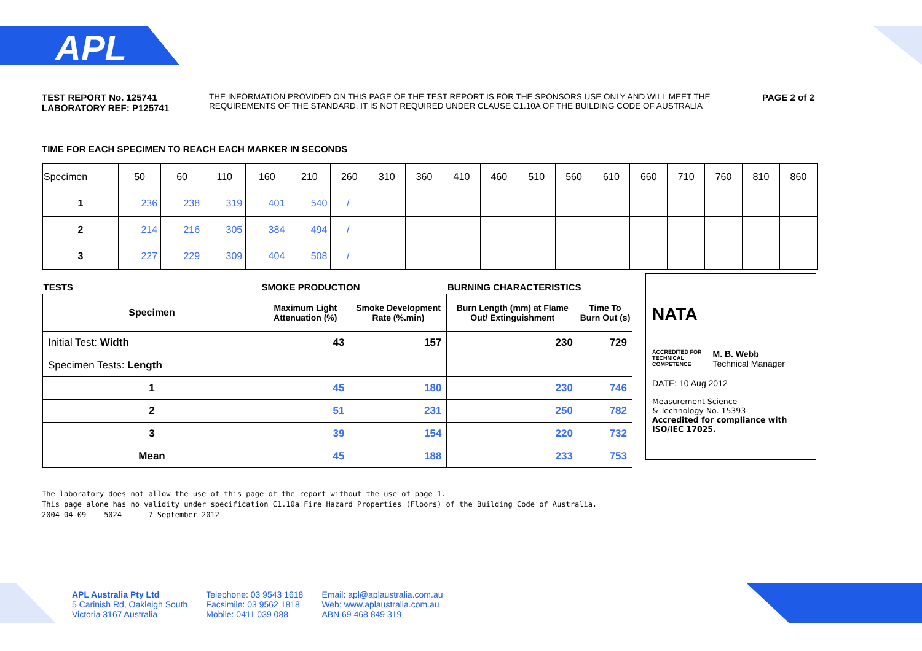APL
TEST REPORT No. 125741
LABORATORY REF: P125741
THE INFORMATION PROVIDED ON THIS PAGE OF THE TEST REPORT IS FOR THE SPONSORS USE ONLY AND WILL MEET THE REQUIREMENTS OF THE STANDARD. IT IS NOT REQUIRED UNDER CLAUSE C1.10A OF THE BUILDING CODE OF AUSTRALIA
PAGE 2 of 2
TIME FOR EACH SPECIMEN TO REACH EACH MARKER IN SECONDS
| Specimen | 50 | 60 | 110 | 160 | 210 | 260 | 310 | 360 | 410 | 460 | 510 | 560 | 610 | 660 | 710 | 760 | 810 | 860 |
| --- | --- | --- | --- | --- | --- | --- | --- | --- | --- | --- | --- | --- | --- | --- | --- | --- | --- | --- |
| 1 | 236 | 238 | 319 | 401 | 540 | / | | | | | | | | | | | | |
| 2 | 214 | 216 | 305 | 384 | 494 | / | | | | | | | | | | | | |
| 3 | 227 | 229 | 309 | 404 | 508 | / | | | | | | | | | | | | |
| TESTS | SMOKE PRODUCTION | | BURNING CHARACTERISTICS | |
| Specimen | Maximum Light Attenuation (%) | Smoke Development Rate (%.min) | Burn Length (mm) at Flame Out/ Extinguishment | Time To Burn Out (s) |
| Initial Test: Width | 43 | 157 | 230 | 729 |
| Specimen Tests: Length | | | | |
| 1 | 45 | 180 | 230 | 746 |
| 2 | 51 | 231 | 250 | 782 |
| 3 | 39 | 154 | 220 | 732 |
| Mean | 45 | 188 | 233 | 753 |
NATA
ACCREDITED FOR
TECHNICAL
COMPETENCE
M. B. Webb
Technical Manager
DATE: 10 Aug 2012
Measurement Science
& Technology No. 15393
Accredited for compliance with ISO/IEC 17025.
The laboratory does not allow the use of this page of the report without the use of page 1.
This page alone has no validity under specification C1.10a Fire Hazard Properties (Floors) of the Building Code of Australia.
2004 04 09 5024 7 September 2012
APL Australia Pty Ltd
5 Carinish Rd, Oakleigh South
Victoria 3167 Australia
Telephone: 03 9543 1618
Facsimile: 03 9562 1818
Mobile: 0411 039 088
Email: apl@aplaustralia.com.au
Web: www.aplaustralia.com.au
ABN 69 468 849 319